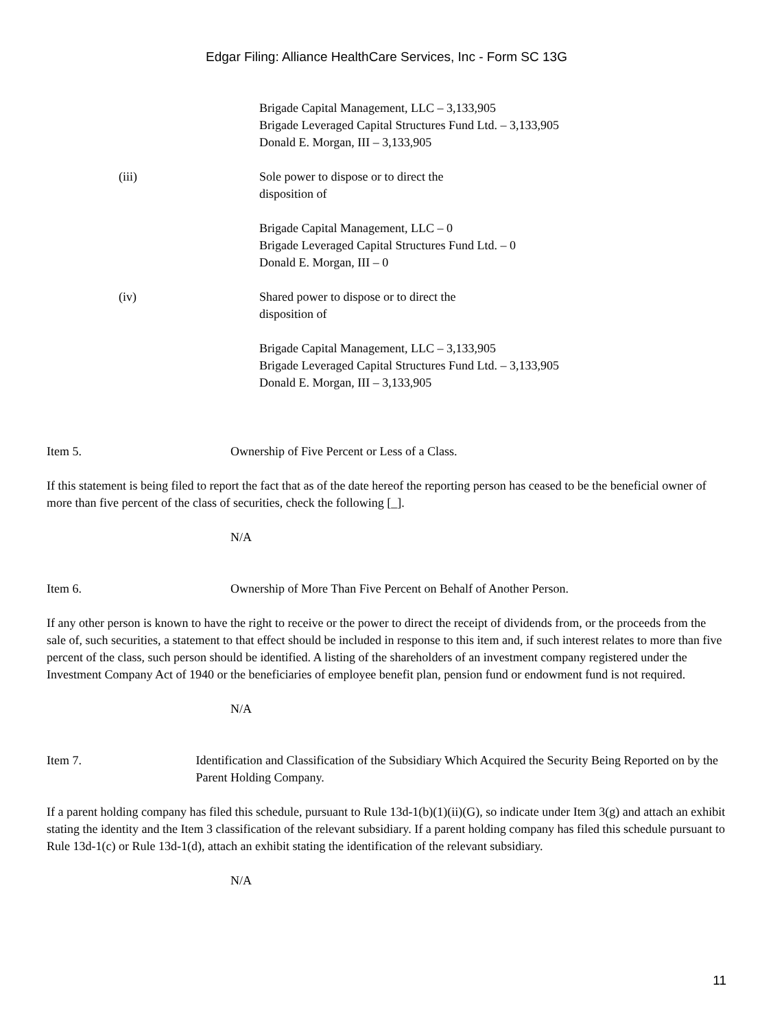Edgar Filing: Alliance HealthCare Services, Inc - Form SC 13G
Brigade Capital Management, LLC – 3,133,905
Brigade Leveraged Capital Structures Fund Ltd. – 3,133,905
Donald E. Morgan, III – 3,133,905
(iii) Sole power to dispose or to direct the
disposition of
Brigade Capital Management, LLC – 0
Brigade Leveraged Capital Structures Fund Ltd. – 0
Donald E. Morgan, III – 0
(iv) Shared power to dispose or to direct the
disposition of
Brigade Capital Management, LLC – 3,133,905
Brigade Leveraged Capital Structures Fund Ltd. – 3,133,905
Donald E. Morgan, III – 3,133,905
Item 5. Ownership of Five Percent or Less of a Class.
If this statement is being filed to report the fact that as of the date hereof the reporting person has ceased to be the beneficial owner of more than five percent of the class of securities, check the following [_].
N/A
Item 6. Ownership of More Than Five Percent on Behalf of Another Person.
If any other person is known to have the right to receive or the power to direct the receipt of dividends from, or the proceeds from the sale of, such securities, a statement to that effect should be included in response to this item and, if such interest relates to more than five percent of the class, such person should be identified. A listing of the shareholders of an investment company registered under the Investment Company Act of 1940 or the beneficiaries of employee benefit plan, pension fund or endowment fund is not required.
N/A
Item 7. Identification and Classification of the Subsidiary Which Acquired the Security Being Reported on by the Parent Holding Company.
If a parent holding company has filed this schedule, pursuant to Rule 13d-1(b)(1)(ii)(G), so indicate under Item 3(g) and attach an exhibit stating the identity and the Item 3 classification of the relevant subsidiary. If a parent holding company has filed this schedule pursuant to Rule 13d-1(c) or Rule 13d-1(d), attach an exhibit stating the identification of the relevant subsidiary.
N/A
11